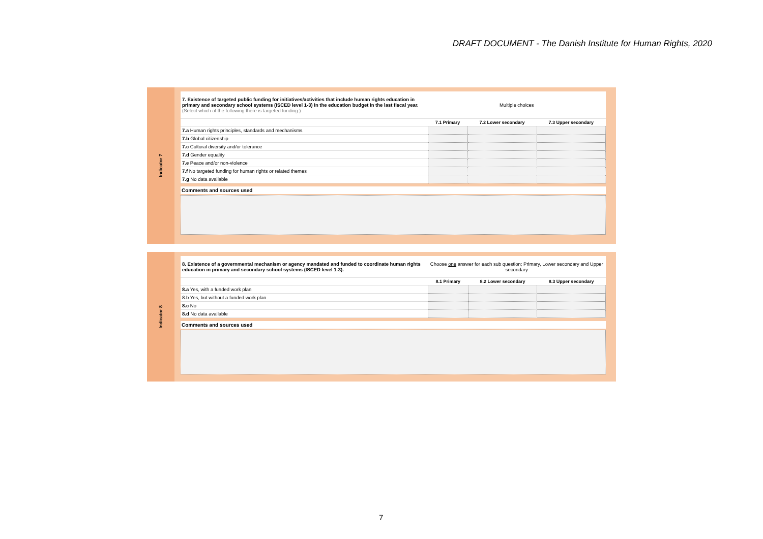DRAFT DOCUMENT - The Danish Institute for Human Rights, 2020
Indicator 7
| 7. Existence of targeted public funding for initiatives/activities that include human rights education in primary and secondary school systems (ISCED level 1-3) in the education budget in the last fiscal year. (Select which of the following there is targeted funding:) | Multiple choices | | |
| | 7.1 Primary | 7.2 Lower secondary | 7.3 Upper secondary |
| 7.a Human rights principles, standards and mechanisms | | | |
| 7.b Global citizenship | | | |
| 7.c Cultural diversity and/or tolerance | | | |
| 7.d Gender equality | | | |
| 7.e Peace and/or non-violence | | | |
| 7.f No targeted funding for human rights or related themes | | | |
| 7.g No data available | | | |
Comments and sources used
Indicator 8
| 8. Existence of a governmental mechanism or agency mandated and funded to coordinate human rights education in primary and secondary school systems (ISCED level 1-3). | Choose one answer for each sub question; Primary, Lower secondary and Upper secondary | | |
| | 8.1 Primary | 8.2 Lower secondary | 8.3 Upper secondary |
| 8.a Yes, with a funded work plan | | | |
| 8.b Yes, but without a funded work plan | | | |
| 8.c No | | | |
| 8.d No data available | | | |
Comments and sources used
7